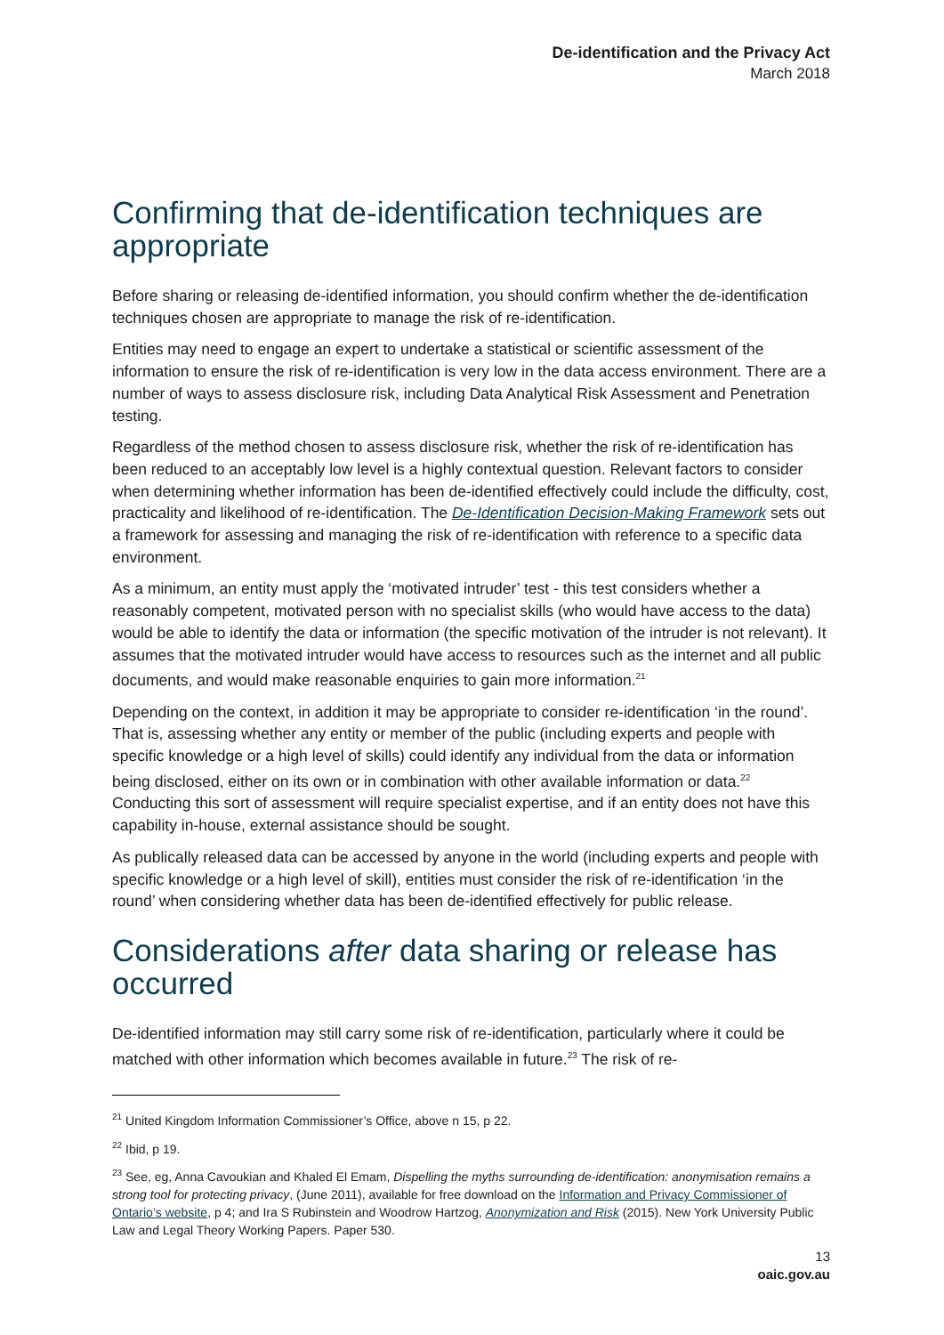De-identification and the Privacy Act
March 2018
Confirming that de-identification techniques are appropriate
Before sharing or releasing de-identified information, you should confirm whether the de-identification techniques chosen are appropriate to manage the risk of re-identification.
Entities may need to engage an expert to undertake a statistical or scientific assessment of the information to ensure the risk of re-identification is very low in the data access environment. There are a number of ways to assess disclosure risk, including Data Analytical Risk Assessment and Penetration testing.
Regardless of the method chosen to assess disclosure risk, whether the risk of re-identification has been reduced to an acceptably low level is a highly contextual question. Relevant factors to consider when determining whether information has been de-identified effectively could include the difficulty, cost, practicality and likelihood of re-identification. The De-Identification Decision-Making Framework sets out a framework for assessing and managing the risk of re-identification with reference to a specific data environment.
As a minimum, an entity must apply the ‘motivated intruder’ test - this test considers whether a reasonably competent, motivated person with no specialist skills (who would have access to the data) would be able to identify the data or information (the specific motivation of the intruder is not relevant). It assumes that the motivated intruder would have access to resources such as the internet and all public documents, and would make reasonable enquiries to gain more information.<sup>21</sup>
Depending on the context, in addition it may be appropriate to consider re-identification ‘in the round’. That is, assessing whether any entity or member of the public (including experts and people with specific knowledge or a high level of skills) could identify any individual from the data or information being disclosed, either on its own or in combination with other available information or data.<sup>22</sup> Conducting this sort of assessment will require specialist expertise, and if an entity does not have this capability in-house, external assistance should be sought.
As publically released data can be accessed by anyone in the world (including experts and people with specific knowledge or a high level of skill), entities must consider the risk of re-identification ‘in the round’ when considering whether data has been de-identified effectively for public release.
Considerations after data sharing or release has occurred
De-identified information may still carry some risk of re-identification, particularly where it could be matched with other information which becomes available in future.<sup>23</sup> The risk of re-
<sup>21</sup> United Kingdom Information Commissioner’s Office, above n 15, p 22.
<sup>22</sup> Ibid, p 19.
<sup>23</sup> See, eg, Anna Cavoukian and Khaled El Emam, Dispelling the myths surrounding de-identification: anonymisation remains a strong tool for protecting privacy, (June 2011), available for free download on the Information and Privacy Commissioner of Ontario’s website, p 4; and Ira S Rubinstein and Woodrow Hartzog, Anonymization and Risk (2015). New York University Public Law and Legal Theory Working Papers. Paper 530.
13
oaic.gov.au